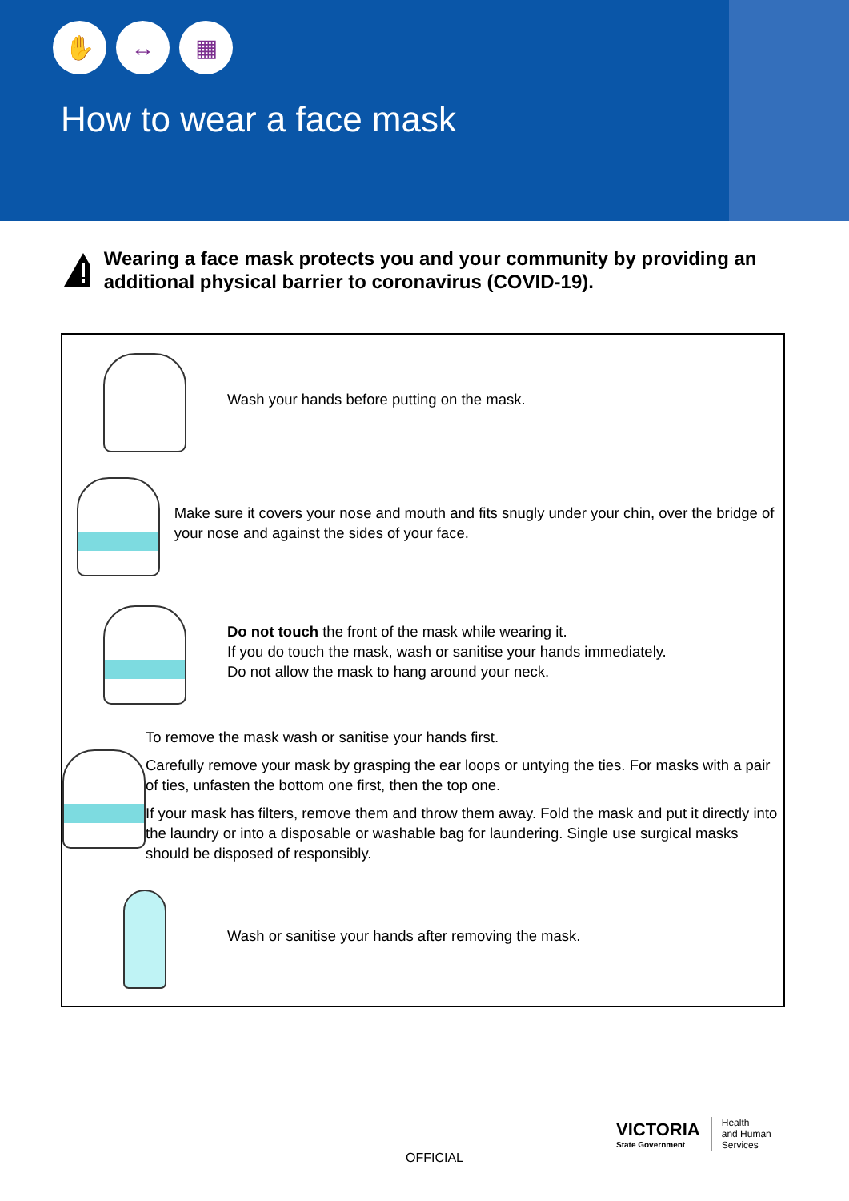✋ ↔ ▦
How to wear a face mask
Wearing a face mask protects you and your community by providing an additional physical barrier to coronavirus (COVID-19).
Wash your hands before putting on the mask.
Make sure it covers your nose and mouth and fits snugly under your chin, over the bridge of your nose and against the sides of your face.
Do not touch the front of the mask while wearing it.
If you do touch the mask, wash or sanitise your hands immediately.
Do not allow the mask to hang around your neck.
To remove the mask wash or sanitise your hands first.
Carefully remove your mask by grasping the ear loops or untying the ties. For masks with a pair of ties, unfasten the bottom one first, then the top one.
If your mask has filters, remove them and throw them away. Fold the mask and put it directly into the laundry or into a disposable or washable bag for laundering. Single use surgical masks should be disposed of responsibly.
Wash or sanitise your hands after removing the mask.
OFFICIAL
VICTORIA
State Government
Health
and Human
Services